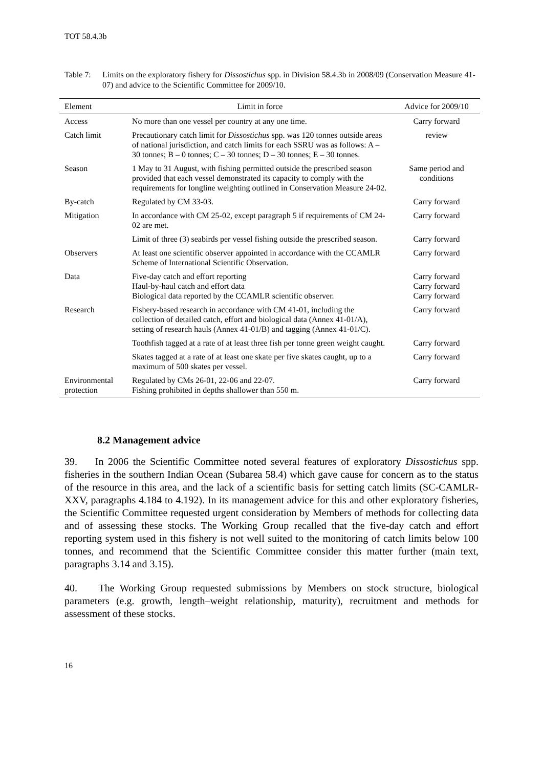TOT 58.4.3b
Table 7: Limits on the exploratory fishery for Dissostichus spp. in Division 58.4.3b in 2008/09 (Conservation Measure 41-07) and advice to the Scientific Committee for 2009/10.
| Element | Limit in force | Advice for 2009/10 |
| --- | --- | --- |
| Access | No more than one vessel per country at any one time. | Carry forward |
| Catch limit | Precautionary catch limit for Dissostichus spp. was 120 tonnes outside areas of national jurisdiction, and catch limits for each SSRU was as follows: A – 30 tonnes; B – 0 tonnes; C – 30 tonnes; D – 30 tonnes; E – 30 tonnes. | review |
| Season | 1 May to 31 August, with fishing permitted outside the prescribed season provided that each vessel demonstrated its capacity to comply with the requirements for longline weighting outlined in Conservation Measure 24-02. | Same period and conditions |
| By-catch | Regulated by CM 33-03. | Carry forward |
| Mitigation | In accordance with CM 25-02, except paragraph 5 if requirements of CM 24-02 are met. | Carry forward |
| | Limit of three (3) seabirds per vessel fishing outside the prescribed season. | Carry forward |
| Observers | At least one scientific observer appointed in accordance with the CCAMLR Scheme of International Scientific Observation. | Carry forward |
| Data | Five-day catch and effort reporting Haul-by-haul catch and effort data Biological data reported by the CCAMLR scientific observer. | Carry forward Carry forward Carry forward |
| Research | Fishery-based research in accordance with CM 41-01, including the collection of detailed catch, effort and biological data (Annex 41-01/A), setting of research hauls (Annex 41-01/B) and tagging (Annex 41-01/C). | Carry forward |
| | Toothfish tagged at a rate of at least three fish per tonne green weight caught. | Carry forward |
| | Skates tagged at a rate of at least one skate per five skates caught, up to a maximum of 500 skates per vessel. | Carry forward |
| Environmental protection | Regulated by CMs 26-01, 22-06 and 22-07. Fishing prohibited in depths shallower than 550 m. | Carry forward |
8.2 Management advice
39. In 2006 the Scientific Committee noted several features of exploratory Dissostichus spp. fisheries in the southern Indian Ocean (Subarea 58.4) which gave cause for concern as to the status of the resource in this area, and the lack of a scientific basis for setting catch limits (SC-CAMLR-XXV, paragraphs 4.184 to 4.192). In its management advice for this and other exploratory fisheries, the Scientific Committee requested urgent consideration by Members of methods for collecting data and of assessing these stocks. The Working Group recalled that the five-day catch and effort reporting system used in this fishery is not well suited to the monitoring of catch limits below 100 tonnes, and recommend that the Scientific Committee consider this matter further (main text, paragraphs 3.14 and 3.15).
40. The Working Group requested submissions by Members on stock structure, biological parameters (e.g. growth, length–weight relationship, maturity), recruitment and methods for assessment of these stocks.
16